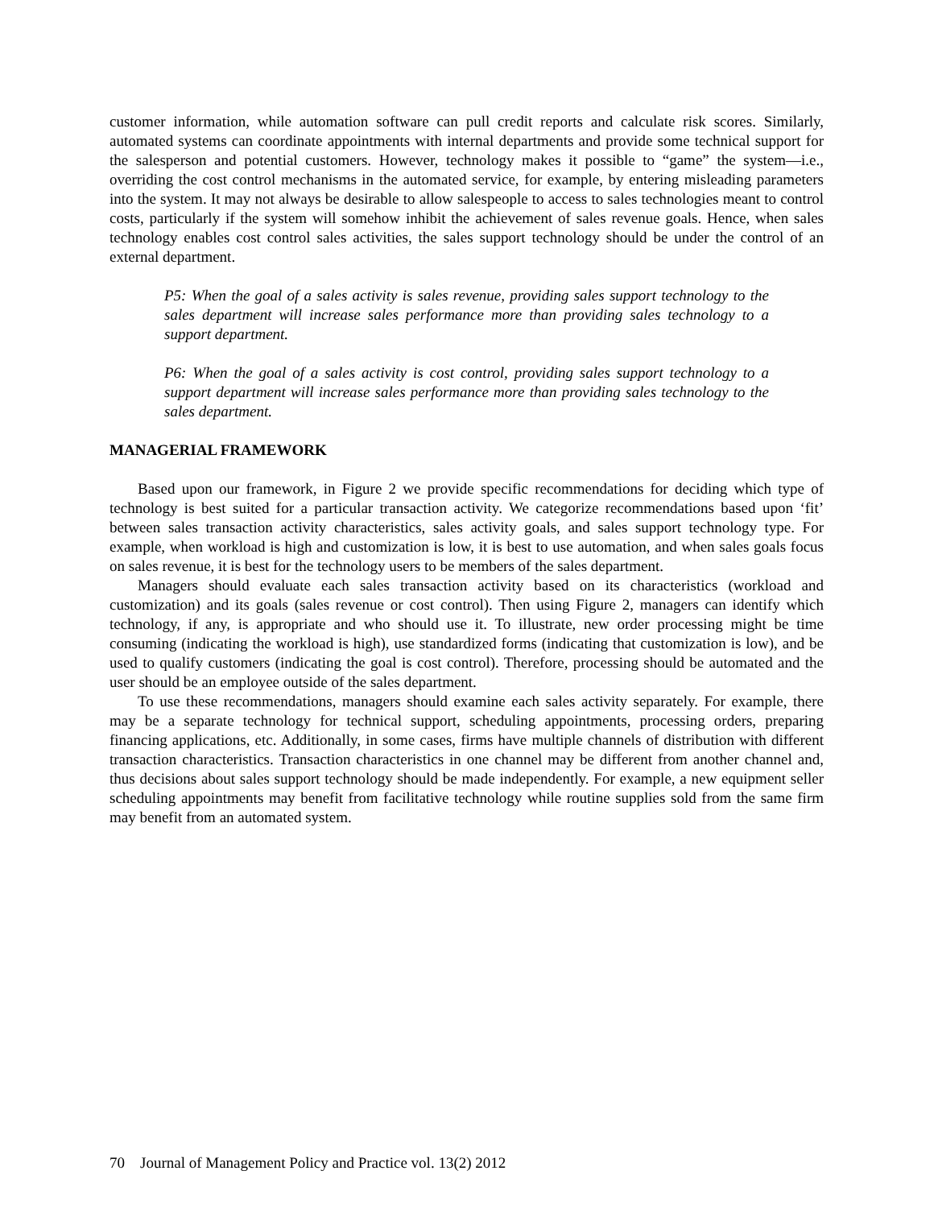customer information, while automation software can pull credit reports and calculate risk scores. Similarly, automated systems can coordinate appointments with internal departments and provide some technical support for the salesperson and potential customers. However, technology makes it possible to “game” the system—i.e., overriding the cost control mechanisms in the automated service, for example, by entering misleading parameters into the system. It may not always be desirable to allow salespeople to access to sales technologies meant to control costs, particularly if the system will somehow inhibit the achievement of sales revenue goals. Hence, when sales technology enables cost control sales activities, the sales support technology should be under the control of an external department.
P5: When the goal of a sales activity is sales revenue, providing sales support technology to the sales department will increase sales performance more than providing sales technology to a support department.
P6: When the goal of a sales activity is cost control, providing sales support technology to a support department will increase sales performance more than providing sales technology to the sales department.
MANAGERIAL FRAMEWORK
Based upon our framework, in Figure 2 we provide specific recommendations for deciding which type of technology is best suited for a particular transaction activity. We categorize recommendations based upon ‘fit’ between sales transaction activity characteristics, sales activity goals, and sales support technology type. For example, when workload is high and customization is low, it is best to use automation, and when sales goals focus on sales revenue, it is best for the technology users to be members of the sales department.
Managers should evaluate each sales transaction activity based on its characteristics (workload and customization) and its goals (sales revenue or cost control). Then using Figure 2, managers can identify which technology, if any, is appropriate and who should use it. To illustrate, new order processing might be time consuming (indicating the workload is high), use standardized forms (indicating that customization is low), and be used to qualify customers (indicating the goal is cost control). Therefore, processing should be automated and the user should be an employee outside of the sales department.
To use these recommendations, managers should examine each sales activity separately. For example, there may be a separate technology for technical support, scheduling appointments, processing orders, preparing financing applications, etc. Additionally, in some cases, firms have multiple channels of distribution with different transaction characteristics. Transaction characteristics in one channel may be different from another channel and, thus decisions about sales support technology should be made independently. For example, a new equipment seller scheduling appointments may benefit from facilitative technology while routine supplies sold from the same firm may benefit from an automated system.
70 Journal of Management Policy and Practice vol. 13(2) 2012